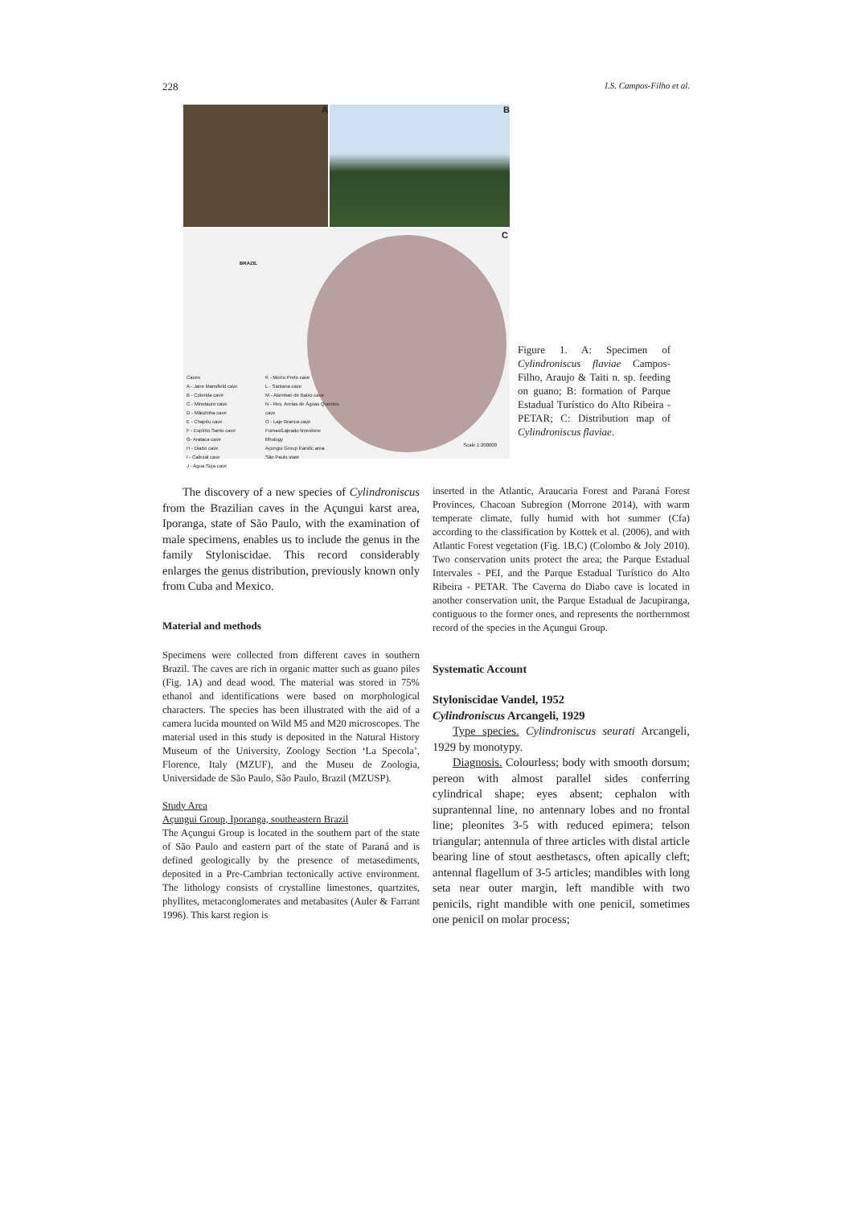228 I.S. Campos-Filho et al.
A
B
C
BRAZIL
Caves
A - Jane Mansfield cave
B - Colorida cave
C - Minotauro cave
D - Mãozinha cave
E - Chapéu cave
F - Espírito Santo cave
G- Arataca cave
H - Diabo cave
I - Cafezal cave
J - Água Suja cave
K - Morro Preto cave
L - Santana cave
M - Alambari de Baixo cave
N - Res. Areias de Águas Quentes cave
O - Laje Branca cave
Furnas/Lajeado limestone lithology
Açungui Group Karstic area
São Paulo state
Scale 1:200000
Figure 1. A: Specimen of Cylindroniscus flaviae Campos-Filho, Araujo & Taiti n. sp. feeding on guano; B: formation of Parque Estadual Turístico do Alto Ribeira - PETAR; C: Distribution map of Cylindroniscus flaviae.
The discovery of a new species of Cylindroniscus from the Brazilian caves in the Açungui karst area, Iporanga, state of São Paulo, with the examination of male specimens, enables us to include the genus in the family Styloniscidae. This record considerably enlarges the genus distribution, previously known only from Cuba and Mexico.
Material and methods
Specimens were collected from different caves in southern Brazil. The caves are rich in organic matter such as guano piles (Fig. 1A) and dead wood. The material was stored in 75% ethanol and identifications were based on morphological characters. The species has been illustrated with the aid of a camera lucida mounted on Wild M5 and M20 microscopes. The material used in this study is deposited in the Natural History Museum of the University, Zoology Section ‘La Specola’, Florence, Italy (MZUF), and the Museu de Zoologia, Universidade de São Paulo, São Paulo, Brazil (MZUSP).
Study Area
Açungui Group, Iporanga, southeastern Brazil
The Açungui Group is located in the southern part of the state of São Paulo and eastern part of the state of Paraná and is defined geologically by the presence of metasediments, deposited in a Pre-Cambrian tectonically active environment. The lithology consists of crystalline limestones, quartzites, phyllites, metaconglomerates and metabasites (Auler & Farrant 1996). This karst region is
inserted in the Atlantic, Araucaria Forest and Paraná Forest Provinces, Chacoan Subregion (Morrone 2014), with warm temperate climate, fully humid with hot summer (Cfa) according to the classification by Kottek et al. (2006), and with Atlantic Forest vegetation (Fig. 1B,C) (Colombo & Joly 2010). Two conservation units protect the area; the Parque Estadual Intervales - PEI, and the Parque Estadual Turístico do Alto Ribeira - PETAR. The Caverna do Diabo cave is located in another conservation unit, the Parque Estadual de Jacupiranga, contiguous to the former ones, and represents the northernmost record of the species in the Açungui Group.
Systematic Account
Styloniscidae Vandel, 1952
Cylindroniscus Arcangeli, 1929
Type species. Cylindroniscus seurati Arcangeli, 1929 by monotypy.
Diagnosis. Colourless; body with smooth dorsum; pereon with almost parallel sides conferring cylindrical shape; eyes absent; cephalon with suprantennal line, no antennary lobes and no frontal line; pleonites 3-5 with reduced epimera; telson triangular; antennula of three articles with distal article bearing line of stout aesthetascs, often apically cleft; antennal flagellum of 3-5 articles; mandibles with long seta near outer margin, left mandible with two penicils, right mandible with one penicil, sometimes one penicil on molar process;